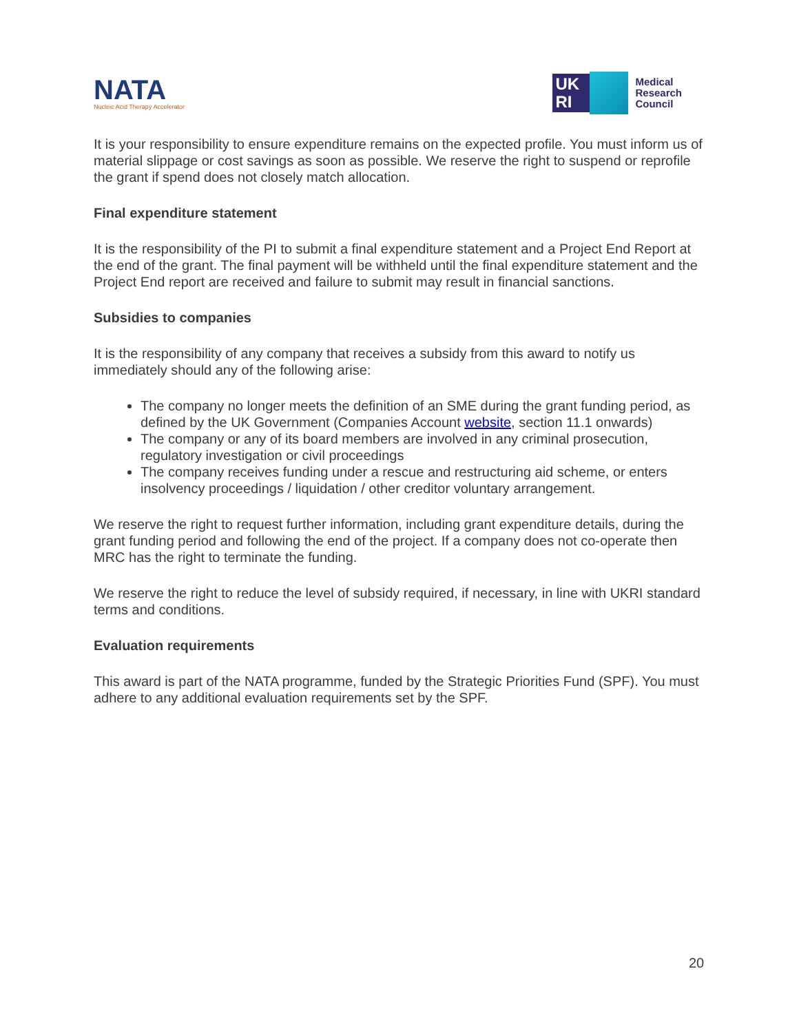NATA
Nucleic Acid Therapy Accelerator
UK RI
Medical
Research
Council
It is your responsibility to ensure expenditure remains on the expected profile. You must inform us of material slippage or cost savings as soon as possible. We reserve the right to suspend or reprofile the grant if spend does not closely match allocation.
Final expenditure statement
It is the responsibility of the PI to submit a final expenditure statement and a Project End Report at the end of the grant. The final payment will be withheld until the final expenditure statement and the Project End report are received and failure to submit may result in financial sanctions.
Subsidies to companies
It is the responsibility of any company that receives a subsidy from this award to notify us immediately should any of the following arise:
The company no longer meets the definition of an SME during the grant funding period, as defined by the UK Government (Companies Account website, section 11.1 onwards)
The company or any of its board members are involved in any criminal prosecution, regulatory investigation or civil proceedings
The company receives funding under a rescue and restructuring aid scheme, or enters insolvency proceedings / liquidation / other creditor voluntary arrangement.
We reserve the right to request further information, including grant expenditure details, during the grant funding period and following the end of the project. If a company does not co-operate then MRC has the right to terminate the funding.
We reserve the right to reduce the level of subsidy required, if necessary, in line with UKRI standard terms and conditions.
Evaluation requirements
This award is part of the NATA programme, funded by the Strategic Priorities Fund (SPF). You must adhere to any additional evaluation requirements set by the SPF.
20